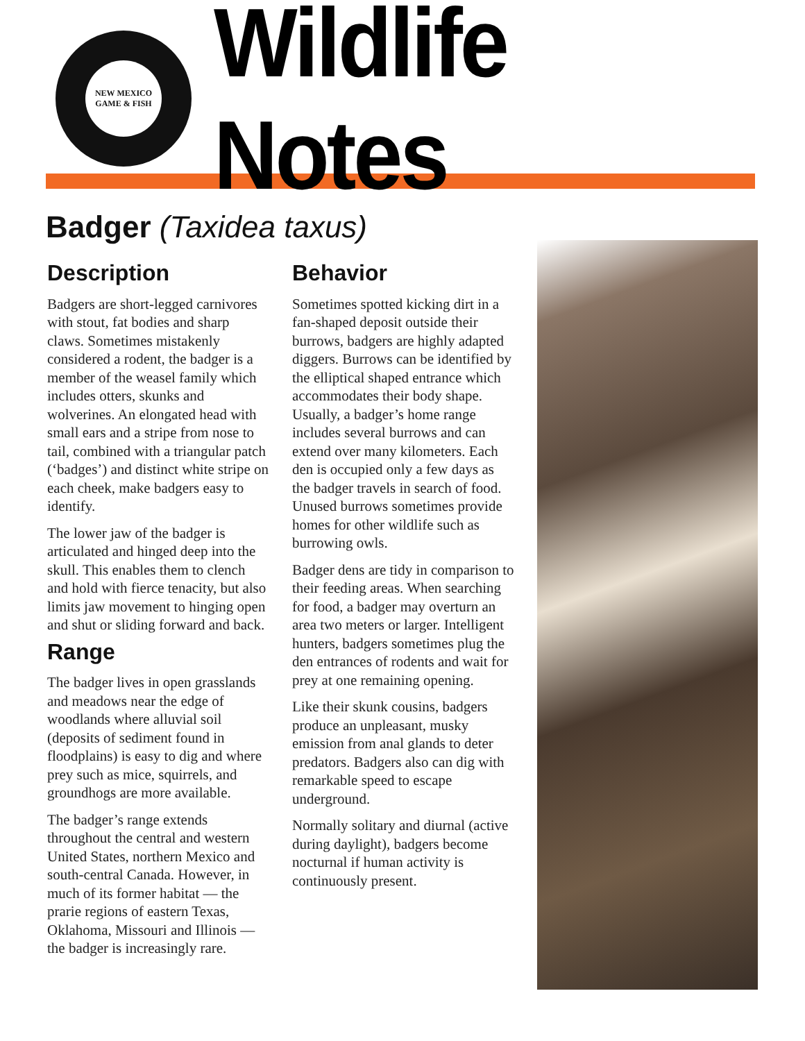NEW MEXICO
GAME & FISH
Wildlife Notes
Badger (Taxidea taxus)
Description
Badgers are short-legged carnivores with stout, fat bodies and sharp claws. Sometimes mistakenly considered a rodent, the badger is a member of the weasel family which includes otters, skunks and wolverines. An elongated head with small ears and a stripe from nose to tail, combined with a triangular patch (‘badges’) and distinct white stripe on each cheek, make badgers easy to identify.
The lower jaw of the badger is articulated and hinged deep into the skull. This enables them to clench and hold with fierce tenacity, but also limits jaw movement to hinging open and shut or sliding forward and back.
Range
The badger lives in open grasslands and meadows near the edge of woodlands where alluvial soil (deposits of sediment found in floodplains) is easy to dig and where prey such as mice, squirrels, and groundhogs are more available.
The badger’s range extends throughout the central and western United States, northern Mexico and south-central Canada. However, in much of its former habitat — the prarie regions of eastern Texas, Oklahoma, Missouri and Illinois — the badger is increasingly rare.
Behavior
Sometimes spotted kicking dirt in a fan-shaped deposit outside their burrows, badgers are highly adapted diggers. Burrows can be identified by the elliptical shaped entrance which accommodates their body shape. Usually, a badger’s home range includes several burrows and can extend over many kilometers. Each den is occupied only a few days as the badger travels in search of food. Unused burrows sometimes provide homes for other wildlife such as burrowing owls.
Badger dens are tidy in comparison to their feeding areas. When searching for food, a badger may overturn an area two meters or larger. Intelligent hunters, badgers sometimes plug the den entrances of rodents and wait for prey at one remaining opening.
Like their skunk cousins, badgers produce an unpleasant, musky emission from anal glands to deter predators. Badgers also can dig with remarkable speed to escape underground.
Normally solitary and diurnal (active during daylight), badgers become nocturnal if human activity is continuously present.